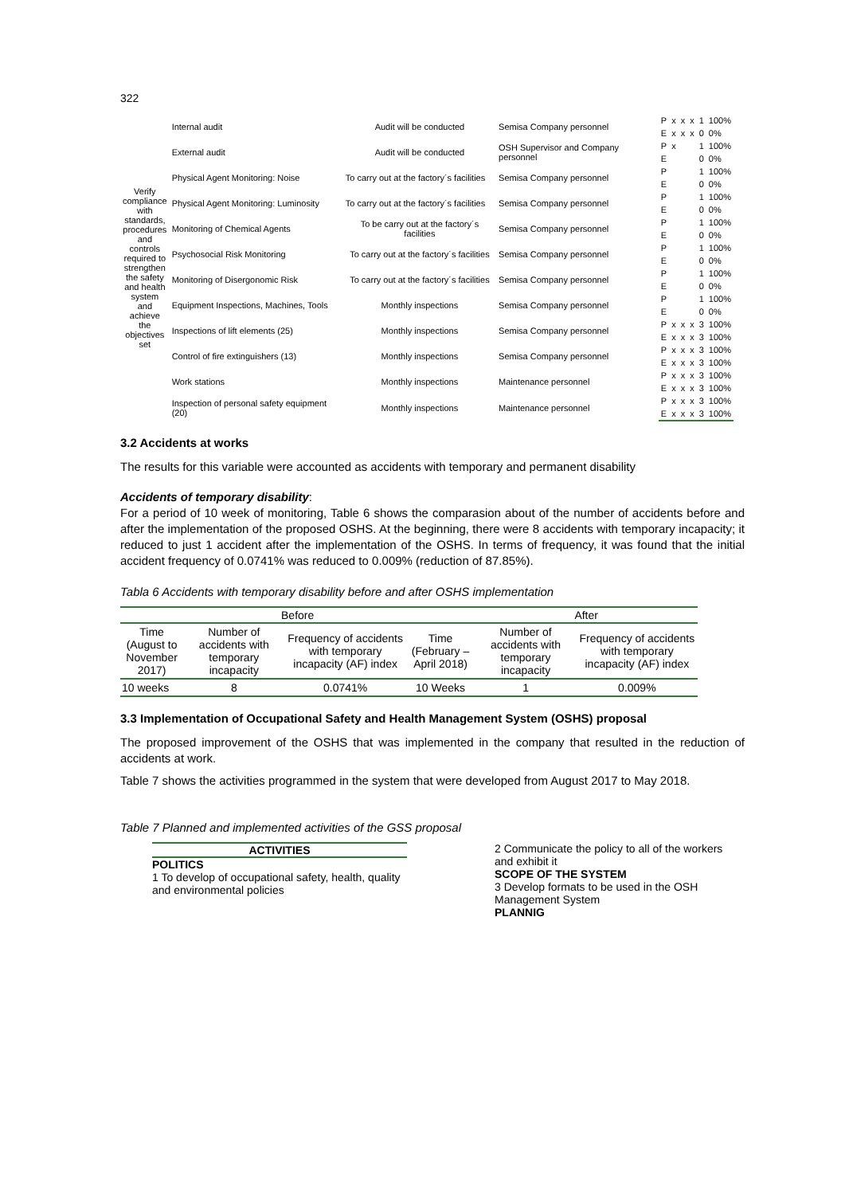322
| Verify compliance with standards, procedures and controls required to strengthen the safety and health system and achieve the objectives set | Internal audit | Audit will be conducted | Semisa Company personnel | P | x | x | x | 1 | 100% |
| | | | | E | x | x | x | 0 | 0% |
| | External audit | Audit will be conducted | OSH Supervisor and Company personnel | P | x | | | 1 | 100% |
| | | | | E | | | | 0 | 0% |
| | Physical Agent Monitoring: Noise | To carry out at the factory´s facilities | Semisa Company personnel | P | | | | 1 | 100% |
| | | | | E | | | | 0 | 0% |
| | Physical Agent Monitoring: Luminosity | To carry out at the factory´s facilities | Semisa Company personnel | P | | | | 1 | 100% |
| | | | | E | | | | 0 | 0% |
| | Monitoring of Chemical Agents | To be carry out at the factory´s facilities | Semisa Company personnel | P | | | | 1 | 100% |
| | | | | E | | | | 0 | 0% |
| | Psychosocial Risk Monitoring | To carry out at the factory´s facilities | Semisa Company personnel | P | | | | 1 | 100% |
| | | | | E | | | | 0 | 0% |
| | Monitoring of Disergonomic Risk | To carry out at the factory´s facilities | Semisa Company personnel | P | | | | 1 | 100% |
| | | | | E | | | | 0 | 0% |
| | Equipment Inspections, Machines, Tools | Monthly inspections | Semisa Company personnel | P | | | | 1 | 100% |
| | | | | E | | | | 0 | 0% |
| | Inspections of lift elements (25) | Monthly inspections | Semisa Company personnel | P | x | x | x | 3 | 100% |
| | | | | E | x | x | x | 3 | 100% |
| | Control of fire extinguishers (13) | Monthly inspections | Semisa Company personnel | P | x | x | x | 3 | 100% |
| | | | | E | x | x | x | 3 | 100% |
| | Work stations | Monthly inspections | Maintenance personnel | P | x | x | x | 3 | 100% |
| | | | | E | x | x | x | 3 | 100% |
| | Inspection of personal safety equipment (20) | Monthly inspections | Maintenance personnel | P | x | x | x | 3 | 100% |
| | | | | E | x | x | x | 3 | 100% |
3.2 Accidents at works
The results for this variable were accounted as accidents with temporary and permanent disability
Accidents of temporary disability:
For a period of 10 week of monitoring, Table 6 shows the comparasion about of the number of accidents before and after the implementation of the proposed OSHS. At the beginning, there were 8 accidents with temporary incapacity; it reduced to just 1 accident after the implementation of the OSHS. In terms of frequency, it was found that the initial accident frequency of 0.0741% was reduced to 0.009% (reduction of 87.85%).
Tabla 6 Accidents with temporary disability before and after OSHS implementation
| Before | | | | After | |
| --- | --- | --- | --- | --- | --- |
| Time (August to November 2017) | Number of accidents with temporary incapacity | Frequency of accidents with temporary incapacity (AF) index | Time (February – April 2018) | Number of accidents with temporary incapacity | Frequency of accidents with temporary incapacity (AF) index |
| 10 weeks | 8 | 0.0741% | 10 Weeks | 1 | 0.009% |
3.3 Implementation of Occupational Safety and Health Management System (OSHS) proposal
The proposed improvement of the OSHS that was implemented in the company that resulted in the reduction of accidents at work.
Table 7 shows the activities programmed in the system that were developed from August 2017 to May 2018.
Table 7 Planned and implemented activities of the GSS proposal
ACTIVITIES
POLITICS
1 To develop of occupational safety, health, quality and environmental policies
2 Communicate the policy to all of the workers and exhibit it
SCOPE OF THE SYSTEM
3 Develop formats to be used in the OSH Management System
PLANNIG